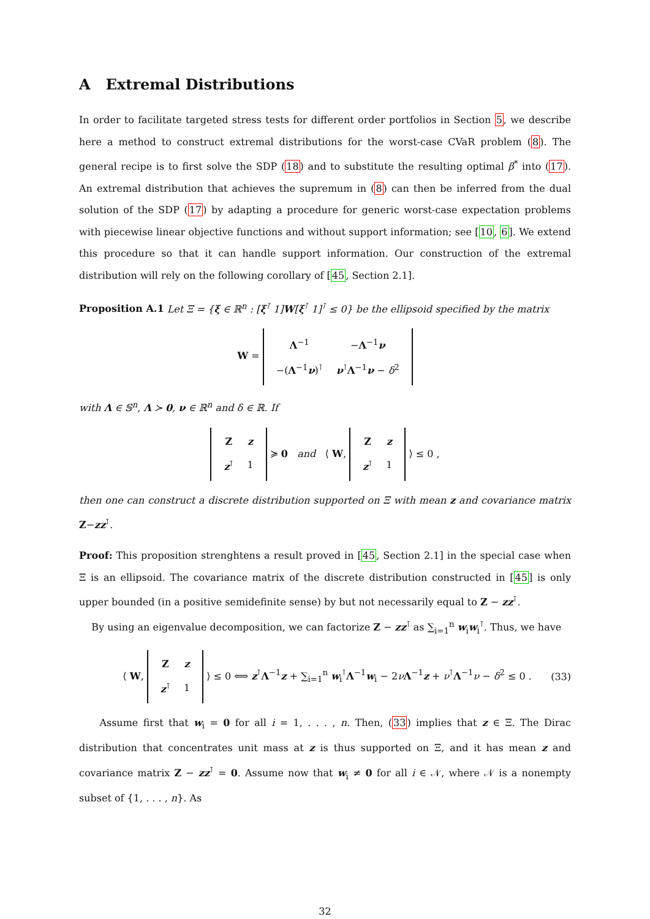A Extremal Distributions
In order to facilitate targeted stress tests for different order portfolios in Section 5, we describe here a method to construct extremal distributions for the worst-case CVaR problem (8). The general recipe is to first solve the SDP (18) and to substitute the resulting optimal β<sup>*</sup> into (17). An extremal distribution that achieves the supremum in (8) can then be inferred from the dual solution of the SDP (17) by adapting a procedure for generic worst-case expectation problems with piecewise linear objective functions and without support information; see [10, 6]. We extend this procedure so that it can handle support information. Our construction of the extremal distribution will rely on the following corollary of [45, Section 2.1].
Proposition A.1 Let Ξ = {ξ ∈ ℝ<sup>n</sup> : [ξ<sup>⊺</sup> 1]W[ξ<sup>⊺</sup> 1]<sup>⊺</sup> ≤ 0} be the ellipsoid specified by the matrix
W =
| Λ<sup>−1</sup> | − Λ<sup>−1</sup> ν |
| −( Λ<sup>−1</sup> ν )<sup>⊺</sup> | ν<sup>⊺</sup> Λ<sup>−1</sup> ν − δ<sup>2</sup> |
with Λ ∈ 𝕊<sup>n</sup>, Λ ≻ 0, ν ∈ ℝ<sup>n</sup> and δ ∈ ℝ. If
| Z | z |
| z<sup>⊺</sup> | 1 |
≽ 0 and ⟨ W,
| Z | z |
| z<sup>⊺</sup> | 1 |
⟩ ≤ 0 ,
then one can construct a discrete distribution supported on Ξ with mean z and covariance matrix Z−zz<sup>⊺</sup>.
Proof: This proposition strenghtens a result proved in [45, Section 2.1] in the special case when Ξ is an ellipsoid. The covariance matrix of the discrete distribution constructed in [45] is only upper bounded (in a positive semidefinite sense) by but not necessarily equal to Z − zz<sup>⊺</sup>.
By using an eigenvalue decomposition, we can factorize Z − zz<sup>⊺</sup> as ∑<sub>i=1</sub><sup>n</sup> w<sub>i</sub>w<sub>i</sub><sup>⊺</sup>. Thus, we have
⟨ W,
| Z | z |
| z<sup>⊺</sup> | 1 |
⟩ ≤ 0 ⟺ z<sup>⊺</sup>Λ<sup>−1</sup>z + ∑<sub>i=1</sub><sup>n</sup> w<sub>i</sub><sup>⊺</sup>Λ<sup>−1</sup>w<sub>i</sub> − 2νΛ<sup>−1</sup>z + ν<sup>⊺</sup>Λ<sup>−1</sup>ν − δ<sup>2</sup> ≤ 0 . (33)
Assume first that w<sub>i</sub> = 0 for all i = 1, . . . , n. Then, (33) implies that z ∈ Ξ. The Dirac distribution that concentrates unit mass at z is thus supported on Ξ, and it has mean z and covariance matrix Z − zz<sup>⊺</sup> = 0. Assume now that w<sub>i</sub> ≠ 0 for all i ∈ 𝒩, where 𝒩 is a nonempty subset of {1, . . . , n}. As
32